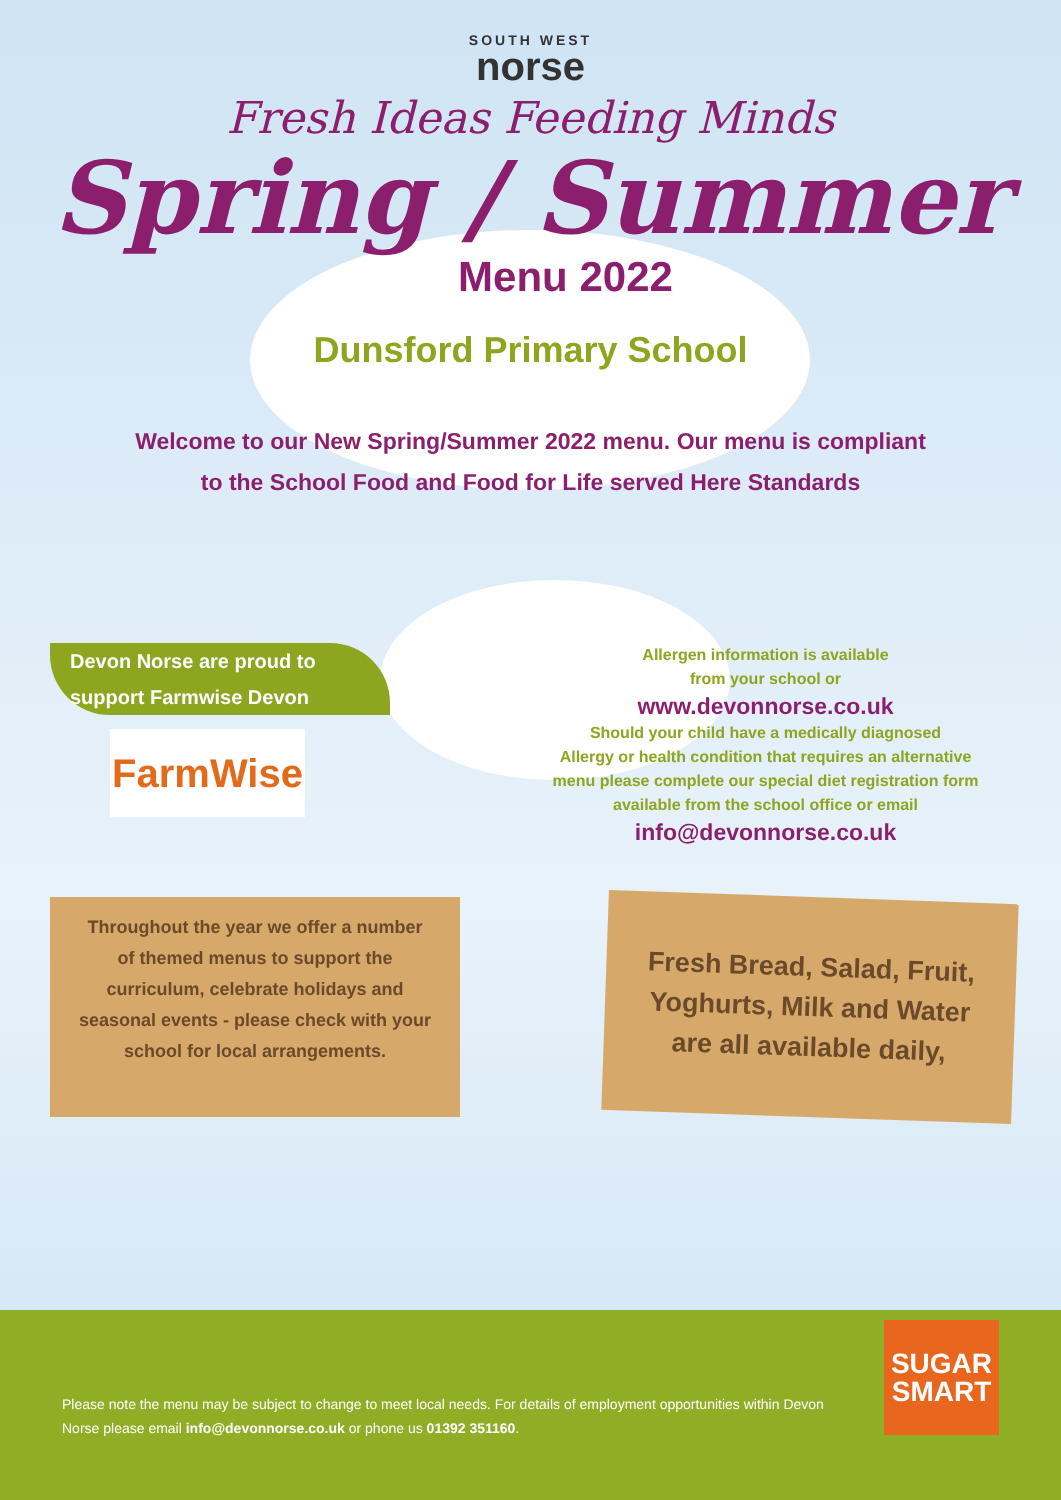SOUTH WEST
norse
Fresh Ideas Feeding Minds
Spring / Summer
Menu 2022
Dunsford Primary School
Welcome to our New Spring/Summer 2022 menu. Our menu is compliant
to the School Food and Food for Life served Here Standards
Devon Norse are proud to
support Farmwise Devon
FarmWise
Allergen information is available
from your school or
www.devonnorse.co.uk
Should your child have a medically diagnosed
Allergy or health condition that requires an alternative
menu please complete our special diet registration form
available from the school office or email
info@devonnorse.co.uk
Throughout the year we offer a number
of themed menus to support the
curriculum, celebrate holidays and
seasonal events - please check with your
school for local arrangements.
Fresh Bread, Salad, Fruit,
Yoghurts, Milk and Water
are all available daily,
Please note the menu may be subject to change to meet local needs. For details of employment opportunities within Devon Norse please email info@devonnorse.co.uk or phone us 01392 351160.
SUGAR
SMART